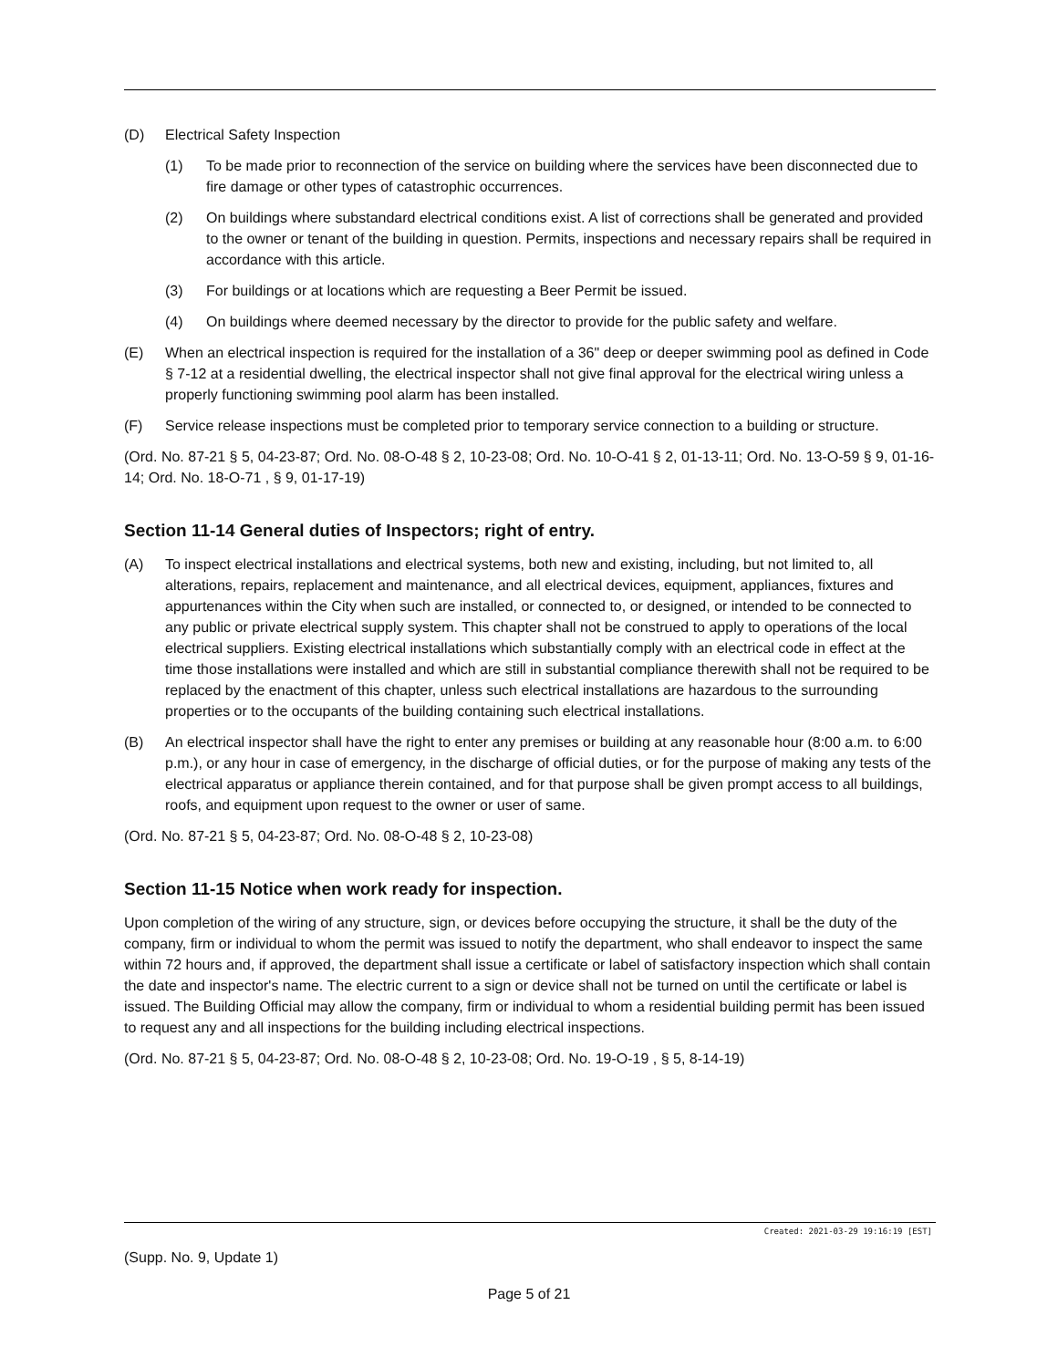(D) Electrical Safety Inspection
(1) To be made prior to reconnection of the service on building where the services have been disconnected due to fire damage or other types of catastrophic occurrences.
(2) On buildings where substandard electrical conditions exist. A list of corrections shall be generated and provided to the owner or tenant of the building in question. Permits, inspections and necessary repairs shall be required in accordance with this article.
(3) For buildings or at locations which are requesting a Beer Permit be issued.
(4) On buildings where deemed necessary by the director to provide for the public safety and welfare.
(E) When an electrical inspection is required for the installation of a 36" deep or deeper swimming pool as defined in Code § 7-12 at a residential dwelling, the electrical inspector shall not give final approval for the electrical wiring unless a properly functioning swimming pool alarm has been installed.
(F) Service release inspections must be completed prior to temporary service connection to a building or structure.
(Ord. No. 87-21 § 5, 04-23-87; Ord. No. 08-O-48 § 2, 10-23-08; Ord. No. 10-O-41 § 2, 01-13-11; Ord. No. 13-O-59 § 9, 01-16-14; Ord. No. 18-O-71 , § 9, 01-17-19)
Section 11-14 General duties of Inspectors; right of entry.
(A) To inspect electrical installations and electrical systems, both new and existing, including, but not limited to, all alterations, repairs, replacement and maintenance, and all electrical devices, equipment, appliances, fixtures and appurtenances within the City when such are installed, or connected to, or designed, or intended to be connected to any public or private electrical supply system. This chapter shall not be construed to apply to operations of the local electrical suppliers. Existing electrical installations which substantially comply with an electrical code in effect at the time those installations were installed and which are still in substantial compliance therewith shall not be required to be replaced by the enactment of this chapter, unless such electrical installations are hazardous to the surrounding properties or to the occupants of the building containing such electrical installations.
(B) An electrical inspector shall have the right to enter any premises or building at any reasonable hour (8:00 a.m. to 6:00 p.m.), or any hour in case of emergency, in the discharge of official duties, or for the purpose of making any tests of the electrical apparatus or appliance therein contained, and for that purpose shall be given prompt access to all buildings, roofs, and equipment upon request to the owner or user of same.
(Ord. No. 87-21 § 5, 04-23-87; Ord. No. 08-O-48 § 2, 10-23-08)
Section 11-15 Notice when work ready for inspection.
Upon completion of the wiring of any structure, sign, or devices before occupying the structure, it shall be the duty of the company, firm or individual to whom the permit was issued to notify the department, who shall endeavor to inspect the same within 72 hours and, if approved, the department shall issue a certificate or label of satisfactory inspection which shall contain the date and inspector's name. The electric current to a sign or device shall not be turned on until the certificate or label is issued. The Building Official may allow the company, firm or individual to whom a residential building permit has been issued to request any and all inspections for the building including electrical inspections.
(Ord. No. 87-21 § 5, 04-23-87; Ord. No. 08-O-48 § 2, 10-23-08; Ord. No. 19-O-19 , § 5, 8-14-19)
Created: 2021-03-29 19:16:19 [EST]
(Supp. No. 9, Update 1)
Page 5 of 21